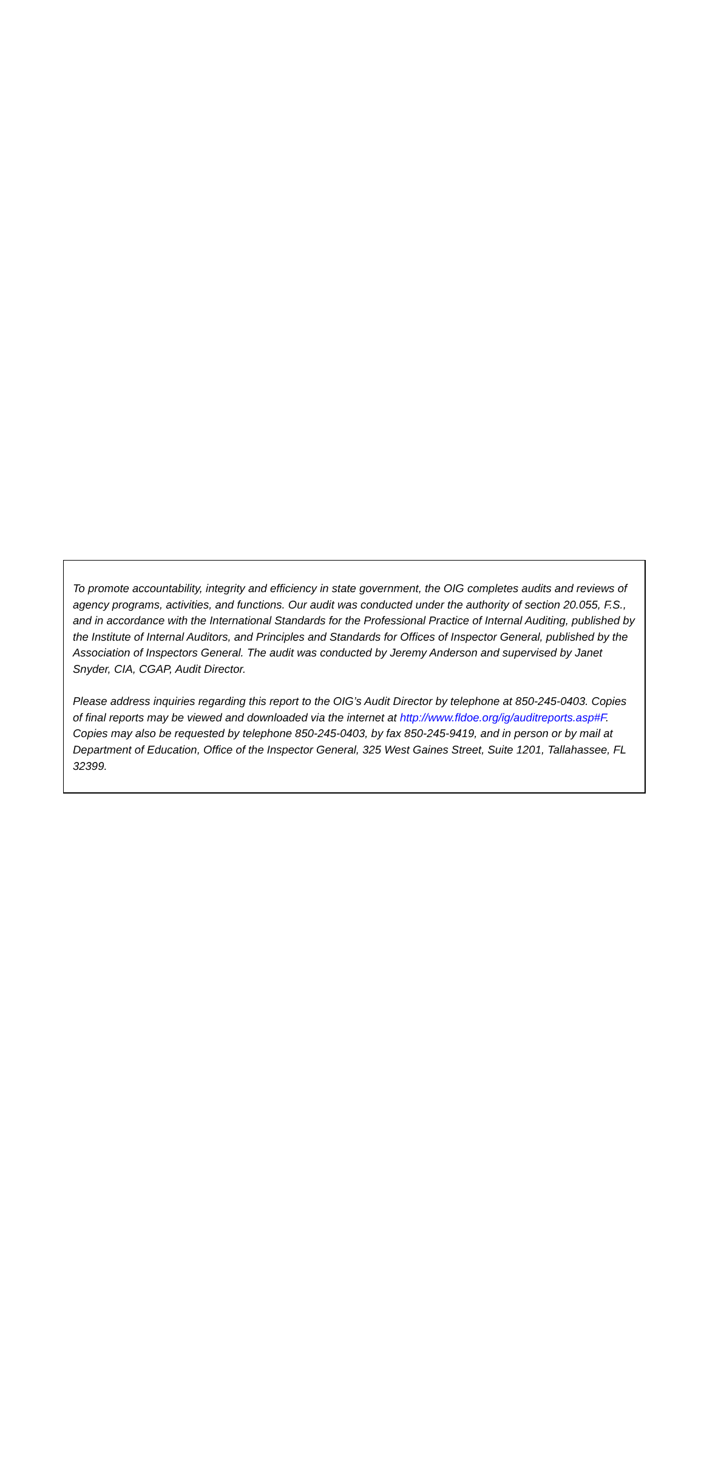To promote accountability, integrity and efficiency in state government, the OIG completes audits and reviews of agency programs, activities, and functions. Our audit was conducted under the authority of section 20.055, F.S., and in accordance with the International Standards for the Professional Practice of Internal Auditing, published by the Institute of Internal Auditors, and Principles and Standards for Offices of Inspector General, published by the Association of Inspectors General. The audit was conducted by Jeremy Anderson and supervised by Janet Snyder, CIA, CGAP, Audit Director.
Please address inquiries regarding this report to the OIG’s Audit Director by telephone at 850-245-0403. Copies of final reports may be viewed and downloaded via the internet at http://www.fldoe.org/ig/auditreports.asp#F. Copies may also be requested by telephone 850-245-0403, by fax 850-245-9419, and in person or by mail at Department of Education, Office of the Inspector General, 325 West Gaines Street, Suite 1201, Tallahassee, FL 32399.